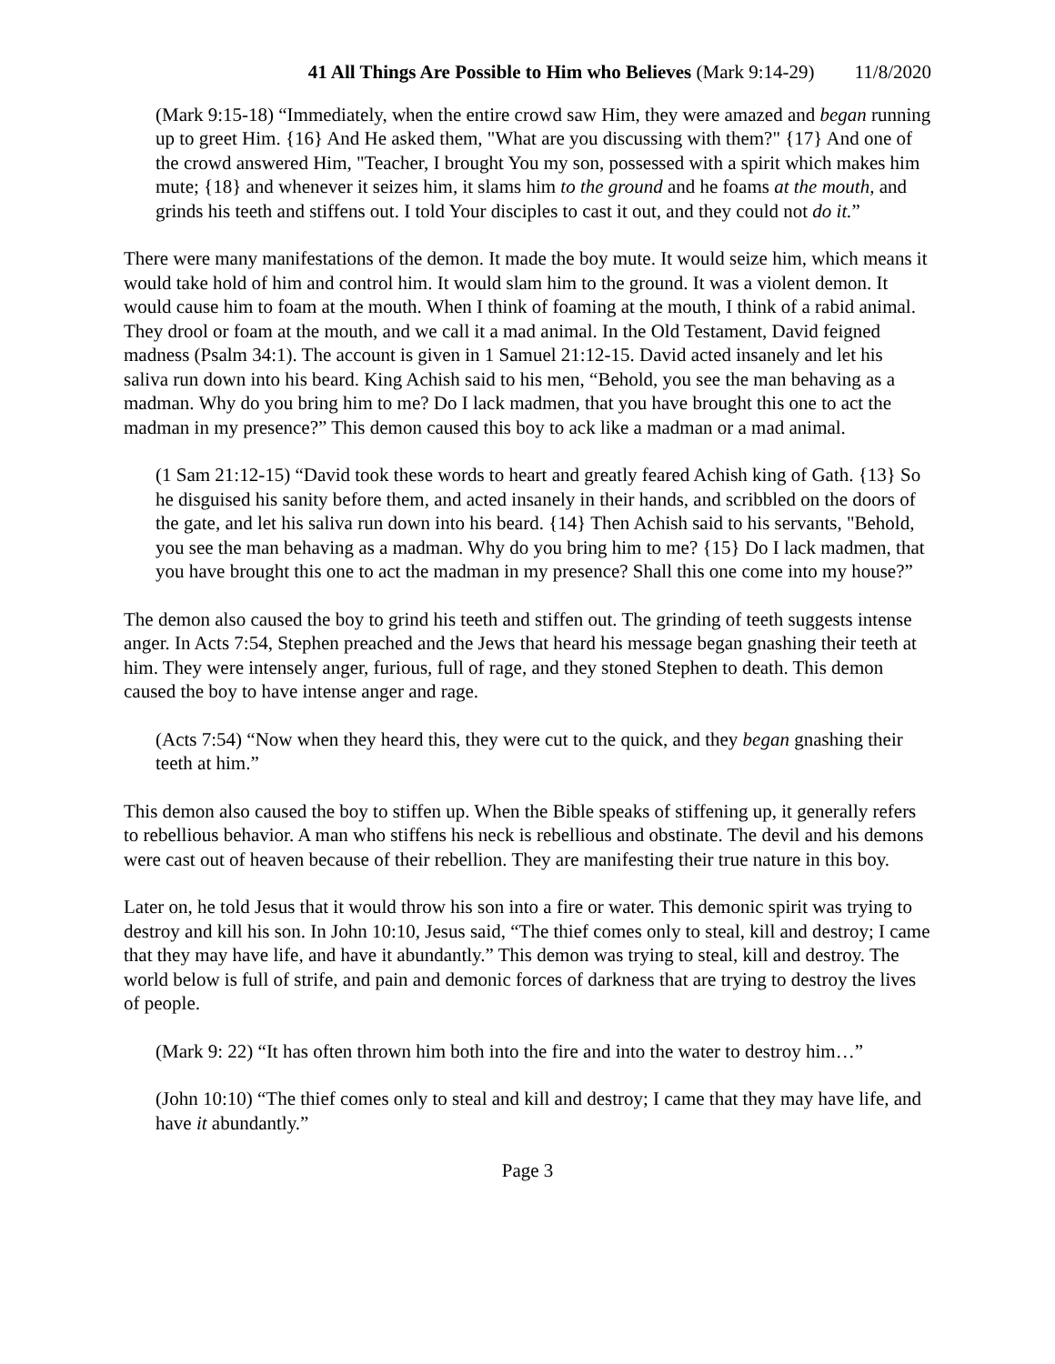41 All Things Are Possible to Him who Believes (Mark 9:14-29) 11/8/2020
(Mark 9:15-18) “Immediately, when the entire crowd saw Him, they were amazed and began running up to greet Him. {16} And He asked them, "What are you discussing with them?" {17} And one of the crowd answered Him, "Teacher, I brought You my son, possessed with a spirit which makes him mute; {18} and whenever it seizes him, it slams him to the ground and he foams at the mouth, and grinds his teeth and stiffens out. I told Your disciples to cast it out, and they could not do it.”
There were many manifestations of the demon. It made the boy mute. It would seize him, which means it would take hold of him and control him. It would slam him to the ground. It was a violent demon. It would cause him to foam at the mouth. When I think of foaming at the mouth, I think of a rabid animal. They drool or foam at the mouth, and we call it a mad animal. In the Old Testament, David feigned madness (Psalm 34:1). The account is given in 1 Samuel 21:12-15. David acted insanely and let his saliva run down into his beard. King Achish said to his men, “Behold, you see the man behaving as a madman. Why do you bring him to me? Do I lack madmen, that you have brought this one to act the madman in my presence?” This demon caused this boy to ack like a madman or a mad animal.
(1 Sam 21:12-15) “David took these words to heart and greatly feared Achish king of Gath. {13} So he disguised his sanity before them, and acted insanely in their hands, and scribbled on the doors of the gate, and let his saliva run down into his beard. {14} Then Achish said to his servants, "Behold, you see the man behaving as a madman. Why do you bring him to me? {15} Do I lack madmen, that you have brought this one to act the madman in my presence? Shall this one come into my house?”
The demon also caused the boy to grind his teeth and stiffen out. The grinding of teeth suggests intense anger. In Acts 7:54, Stephen preached and the Jews that heard his message began gnashing their teeth at him. They were intensely anger, furious, full of rage, and they stoned Stephen to death. This demon caused the boy to have intense anger and rage.
(Acts 7:54) “Now when they heard this, they were cut to the quick, and they began gnashing their teeth at him.”
This demon also caused the boy to stiffen up. When the Bible speaks of stiffening up, it generally refers to rebellious behavior. A man who stiffens his neck is rebellious and obstinate. The devil and his demons were cast out of heaven because of their rebellion. They are manifesting their true nature in this boy.
Later on, he told Jesus that it would throw his son into a fire or water. This demonic spirit was trying to destroy and kill his son. In John 10:10, Jesus said, “The thief comes only to steal, kill and destroy; I came that they may have life, and have it abundantly.” This demon was trying to steal, kill and destroy. The world below is full of strife, and pain and demonic forces of darkness that are trying to destroy the lives of people.
(Mark 9: 22) “It has often thrown him both into the fire and into the water to destroy him…”
(John 10:10) “The thief comes only to steal and kill and destroy; I came that they may have life, and have it abundantly.”
Page 3